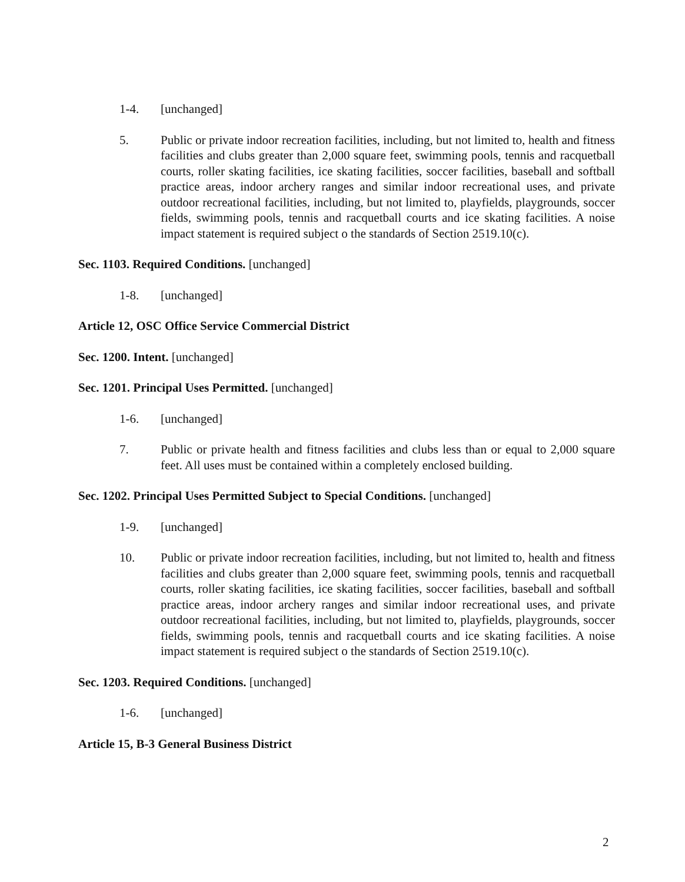1-4. [unchanged]
5. Public or private indoor recreation facilities, including, but not limited to, health and fitness facilities and clubs greater than 2,000 square feet, swimming pools, tennis and racquetball courts, roller skating facilities, ice skating facilities, soccer facilities, baseball and softball practice areas, indoor archery ranges and similar indoor recreational uses, and private outdoor recreational facilities, including, but not limited to, playfields, playgrounds, soccer fields, swimming pools, tennis and racquetball courts and ice skating facilities. A noise impact statement is required subject o the standards of Section 2519.10(c).
Sec. 1103. Required Conditions. [unchanged]
1-8. [unchanged]
Article 12, OSC Office Service Commercial District
Sec. 1200. Intent. [unchanged]
Sec. 1201. Principal Uses Permitted. [unchanged]
1-6. [unchanged]
7. Public or private health and fitness facilities and clubs less than or equal to 2,000 square feet. All uses must be contained within a completely enclosed building.
Sec. 1202. Principal Uses Permitted Subject to Special Conditions. [unchanged]
1-9. [unchanged]
10. Public or private indoor recreation facilities, including, but not limited to, health and fitness facilities and clubs greater than 2,000 square feet, swimming pools, tennis and racquetball courts, roller skating facilities, ice skating facilities, soccer facilities, baseball and softball practice areas, indoor archery ranges and similar indoor recreational uses, and private outdoor recreational facilities, including, but not limited to, playfields, playgrounds, soccer fields, swimming pools, tennis and racquetball courts and ice skating facilities. A noise impact statement is required subject o the standards of Section 2519.10(c).
Sec. 1203. Required Conditions. [unchanged]
1-6. [unchanged]
Article 15, B-3 General Business District
2